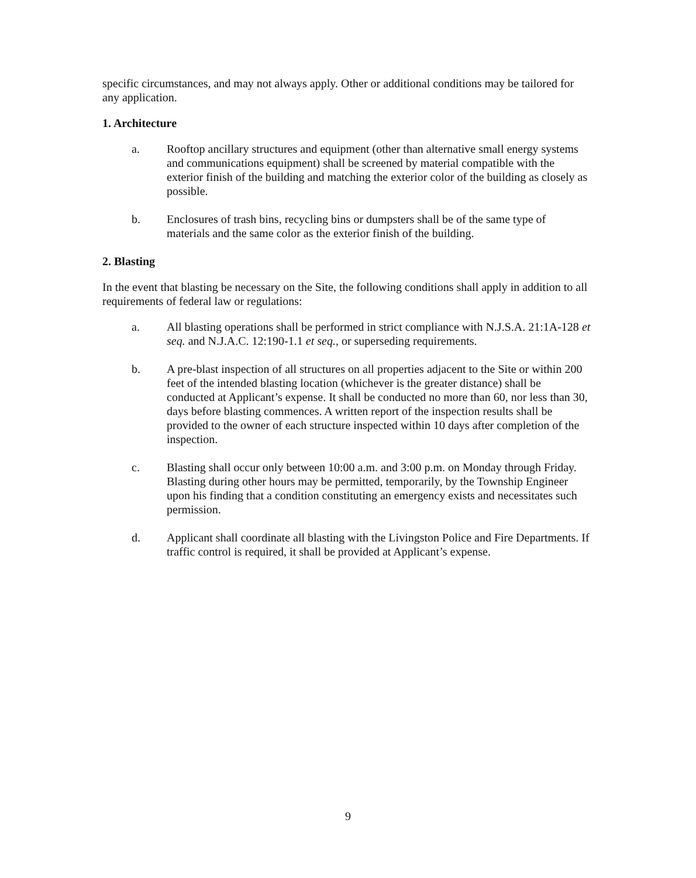specific circumstances, and may not always apply. Other or additional conditions may be tailored for any application.
1. Architecture
a. Rooftop ancillary structures and equipment (other than alternative small energy systems and communications equipment) shall be screened by material compatible with the exterior finish of the building and matching the exterior color of the building as closely as possible.
b. Enclosures of trash bins, recycling bins or dumpsters shall be of the same type of materials and the same color as the exterior finish of the building.
2. Blasting
In the event that blasting be necessary on the Site, the following conditions shall apply in addition to all requirements of federal law or regulations:
a. All blasting operations shall be performed in strict compliance with N.J.S.A. 21:1A-128 et seq. and N.J.A.C. 12:190-1.1 et seq., or superseding requirements.
b. A pre-blast inspection of all structures on all properties adjacent to the Site or within 200 feet of the intended blasting location (whichever is the greater distance) shall be conducted at Applicant’s expense. It shall be conducted no more than 60, nor less than 30, days before blasting commences. A written report of the inspection results shall be provided to the owner of each structure inspected within 10 days after completion of the inspection.
c. Blasting shall occur only between 10:00 a.m. and 3:00 p.m. on Monday through Friday. Blasting during other hours may be permitted, temporarily, by the Township Engineer upon his finding that a condition constituting an emergency exists and necessitates such permission.
d. Applicant shall coordinate all blasting with the Livingston Police and Fire Departments. If traffic control is required, it shall be provided at Applicant’s expense.
9